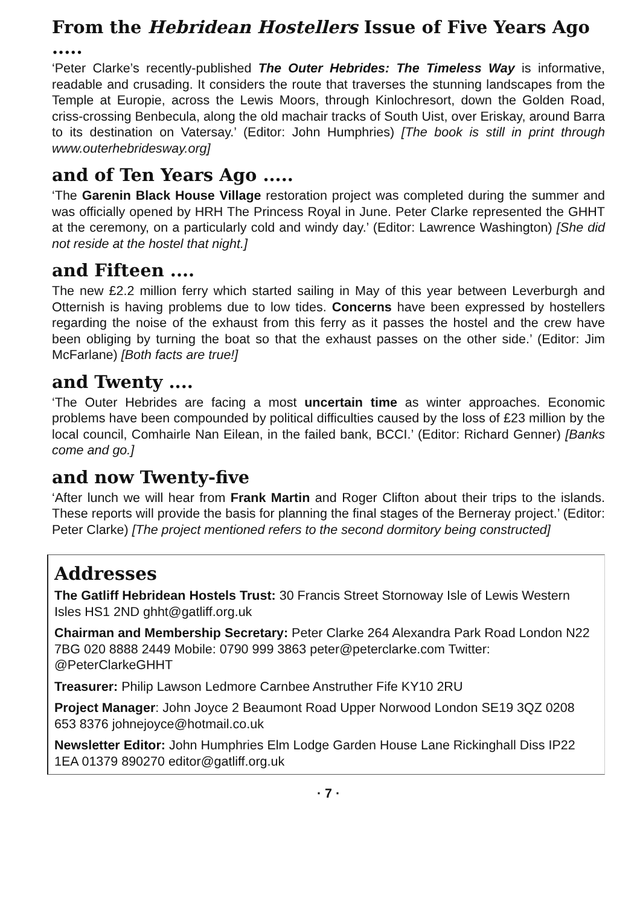From the Hebridean Hostellers Issue of Five Years Ago .....
‘Peter Clarke’s recently-published The Outer Hebrides: The Timeless Way is informative, readable and crusading. It considers the route that traverses the stunning landscapes from the Temple at Europie, across the Lewis Moors, through Kinlochresort, down the Golden Road, criss-crossing Benbecula, along the old machair tracks of South Uist, over Eriskay, around Barra to its destination on Vatersay.’ (Editor: John Humphries) [The book is still in print through www.outerhebridesway.org]
and of Ten Years Ago .....
‘The Garenin Black House Village restoration project was completed during the summer and was officially opened by HRH The Princess Royal in June. Peter Clarke represented the GHHT at the ceremony, on a particularly cold and windy day.’ (Editor: Lawrence Washington) [She did not reside at the hostel that night.]
and Fifteen ....
The new £2.2 million ferry which started sailing in May of this year between Leverburgh and Otternish is having problems due to low tides. Concerns have been expressed by hostellers regarding the noise of the exhaust from this ferry as it passes the hostel and the crew have been obliging by turning the boat so that the exhaust passes on the other side.’ (Editor: Jim McFarlane) [Both facts are true!]
and Twenty ....
‘The Outer Hebrides are facing a most uncertain time as winter approaches. Economic problems have been compounded by political difficulties caused by the loss of £23 million by the local council, Comhairle Nan Eilean, in the failed bank, BCCI.’ (Editor: Richard Genner) [Banks come and go.]
and now Twenty-five
‘After lunch we will hear from Frank Martin and Roger Clifton about their trips to the islands. These reports will provide the basis for planning the final stages of the Berneray project.’ (Editor: Peter Clarke) [The project mentioned refers to the second dormitory being constructed]
Addresses
The Gatliff Hebridean Hostels Trust: 30 Francis Street Stornoway Isle of Lewis Western Isles HS1 2ND ghht@gatliff.org.uk
Chairman and Membership Secretary: Peter Clarke 264 Alexandra Park Road London N22 7BG 020 8888 2449 Mobile: 0790 999 3863 peter@peterclarke.com Twitter: @PeterClarkeGHHT
Treasurer: Philip Lawson Ledmore Carnbee Anstruther Fife KY10 2RU
Project Manager: John Joyce 2 Beaumont Road Upper Norwood London SE19 3QZ 0208 653 8376 johnejoyce@hotmail.co.uk
Newsletter Editor: John Humphries Elm Lodge Garden House Lane Rickinghall Diss IP22 1EA 01379 890270 editor@gatliff.org.uk
· 7 ·